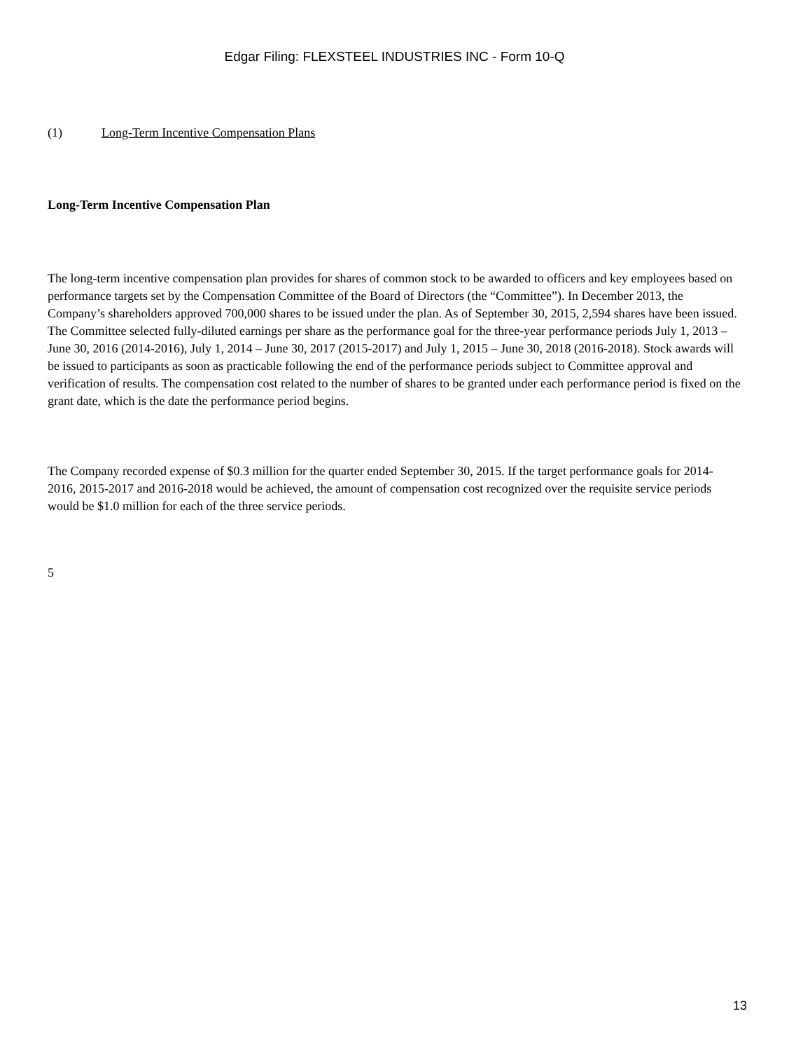Edgar Filing: FLEXSTEEL INDUSTRIES INC - Form 10-Q
(1) Long-Term Incentive Compensation Plans
Long-Term Incentive Compensation Plan
The long-term incentive compensation plan provides for shares of common stock to be awarded to officers and key employees based on performance targets set by the Compensation Committee of the Board of Directors (the “Committee”). In December 2013, the Company’s shareholders approved 700,000 shares to be issued under the plan. As of September 30, 2015, 2,594 shares have been issued. The Committee selected fully-diluted earnings per share as the performance goal for the three-year performance periods July 1, 2013 – June 30, 2016 (2014-2016), July 1, 2014 – June 30, 2017 (2015-2017) and July 1, 2015 – June 30, 2018 (2016-2018). Stock awards will be issued to participants as soon as practicable following the end of the performance periods subject to Committee approval and verification of results. The compensation cost related to the number of shares to be granted under each performance period is fixed on the grant date, which is the date the performance period begins.
The Company recorded expense of $0.3 million for the quarter ended September 30, 2015. If the target performance goals for 2014-2016, 2015-2017 and 2016-2018 would be achieved, the amount of compensation cost recognized over the requisite service periods would be $1.0 million for each of the three service periods.
5
13